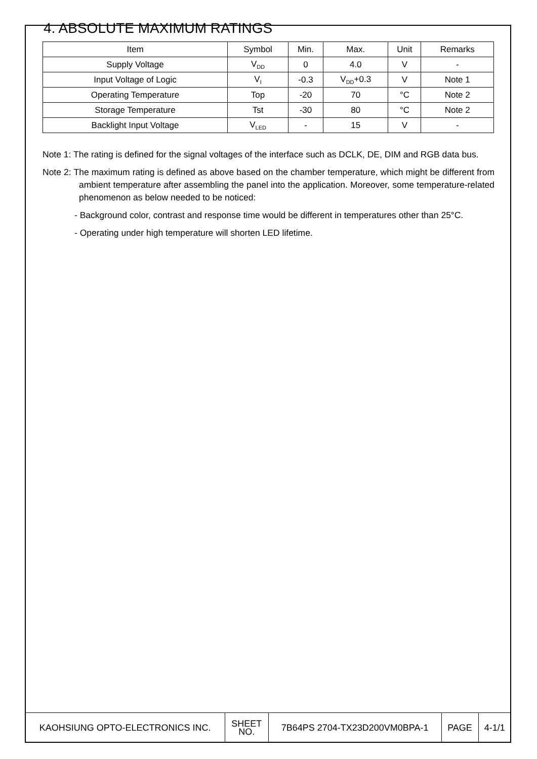4. ABSOLUTE MAXIMUM RATINGS
| Item | Symbol | Min. | Max. | Unit | Remarks |
| --- | --- | --- | --- | --- | --- |
| Supply Voltage | V<sub>DD</sub> | 0 | 4.0 | V | - |
| Input Voltage of Logic | V<sub>I</sub> | -0.3 | V<sub>DD</sub>+0.3 | V | Note 1 |
| Operating Temperature | Top | -20 | 70 | °C | Note 2 |
| Storage Temperature | Tst | -30 | 80 | °C | Note 2 |
| Backlight Input Voltage | V<sub>LED</sub> | - | 15 | V | - |
Note 1: The rating is defined for the signal voltages of the interface such as DCLK, DE, DIM and RGB data bus.
Note 2: The maximum rating is defined as above based on the chamber temperature, which might be different from ambient temperature after assembling the panel into the application. Moreover, some temperature-related phenomenon as below needed to be noticed:
- Background color, contrast and response time would be different in temperatures other than 25°C.
- Operating under high temperature will shorten LED lifetime.
| KAOHSIUNG OPTO-ELECTRONICS INC. | SHEET NO. | 7B64PS 2704-TX23D200VM0BPA-1 | PAGE | 4-1/1 |